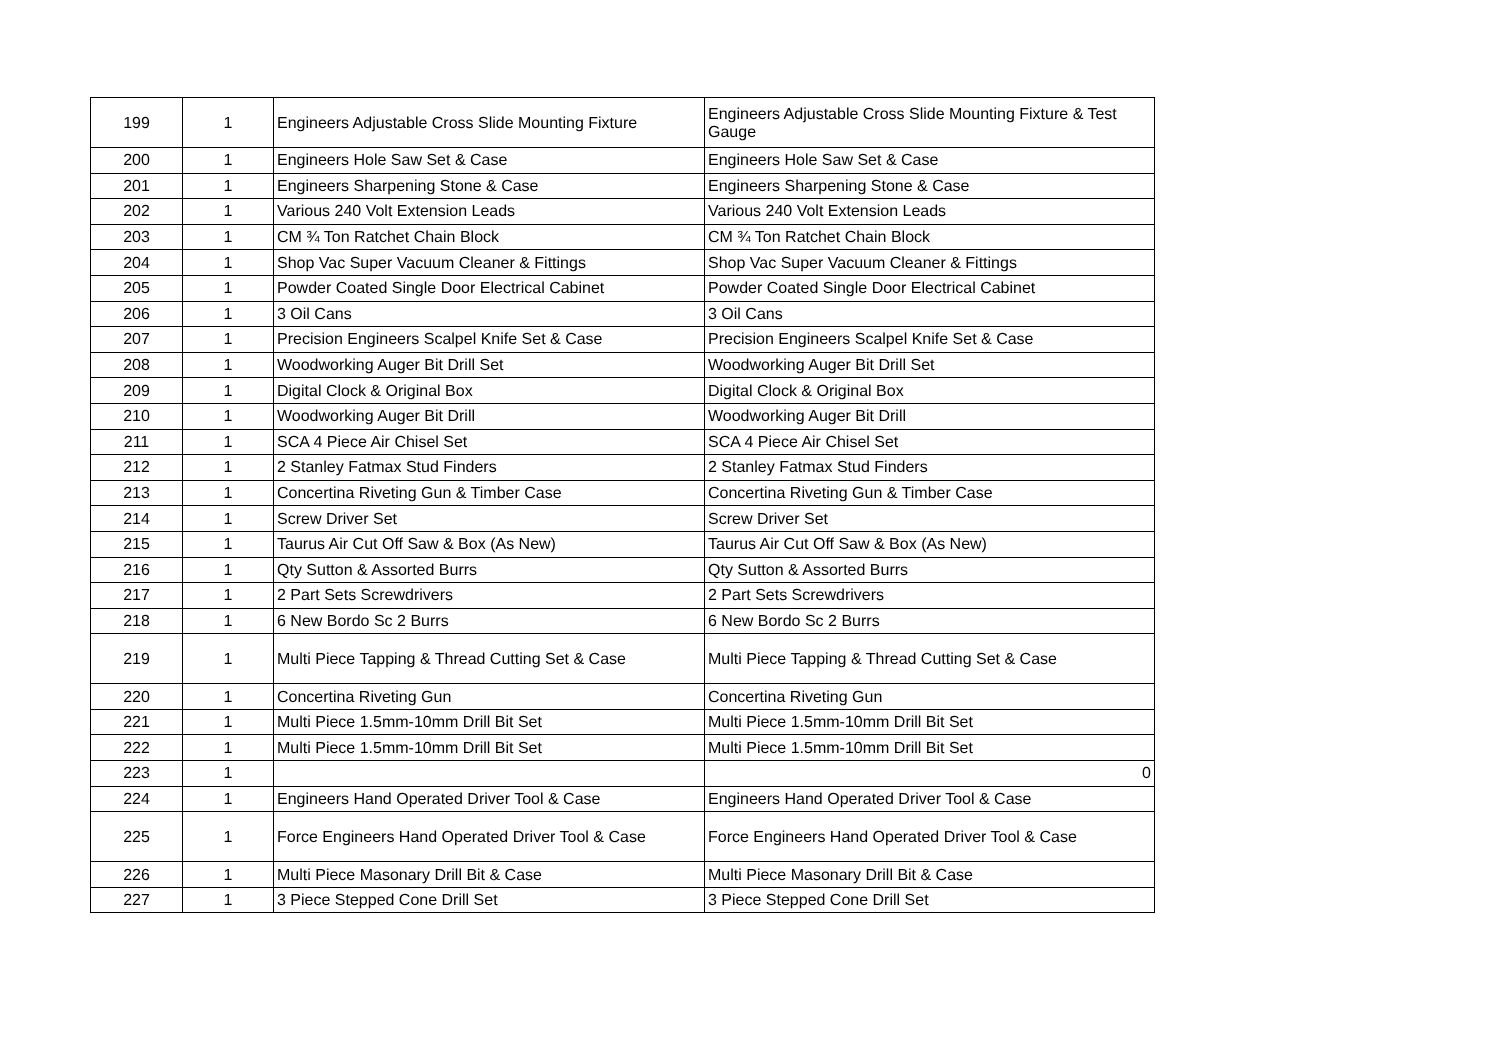| 199 | 1 | Engineers Adjustable Cross Slide Mounting Fixture | Engineers Adjustable Cross Slide Mounting Fixture & Test Gauge |
| 200 | 1 | Engineers Hole Saw Set & Case | Engineers Hole Saw Set & Case |
| 201 | 1 | Engineers Sharpening Stone & Case | Engineers Sharpening Stone & Case |
| 202 | 1 | Various 240 Volt Extension Leads | Various 240 Volt Extension Leads |
| 203 | 1 | CM ¾ Ton Ratchet Chain Block | CM ¾ Ton Ratchet Chain Block |
| 204 | 1 | Shop Vac Super Vacuum Cleaner & Fittings | Shop Vac Super Vacuum Cleaner & Fittings |
| 205 | 1 | Powder Coated Single Door Electrical Cabinet | Powder Coated Single Door Electrical Cabinet |
| 206 | 1 | 3 Oil Cans | 3 Oil Cans |
| 207 | 1 | Precision Engineers Scalpel Knife Set & Case | Precision Engineers Scalpel Knife Set & Case |
| 208 | 1 | Woodworking Auger Bit Drill Set | Woodworking Auger Bit Drill Set |
| 209 | 1 | Digital Clock & Original Box | Digital Clock & Original Box |
| 210 | 1 | Woodworking Auger Bit Drill | Woodworking Auger Bit Drill |
| 211 | 1 | SCA 4 Piece Air Chisel Set | SCA 4 Piece Air Chisel Set |
| 212 | 1 | 2 Stanley Fatmax Stud Finders | 2 Stanley Fatmax Stud Finders |
| 213 | 1 | Concertina Riveting Gun & Timber Case | Concertina Riveting Gun & Timber Case |
| 214 | 1 | Screw Driver Set | Screw Driver Set |
| 215 | 1 | Taurus Air Cut Off Saw & Box (As New) | Taurus Air Cut Off Saw & Box (As New) |
| 216 | 1 | Qty Sutton & Assorted Burrs | Qty Sutton & Assorted Burrs |
| 217 | 1 | 2 Part Sets Screwdrivers | 2 Part Sets Screwdrivers |
| 218 | 1 | 6 New Bordo Sc 2 Burrs | 6 New Bordo Sc 2 Burrs |
| 219 | 1 | Multi Piece Tapping & Thread Cutting Set & Case | Multi Piece Tapping & Thread Cutting Set & Case |
| 220 | 1 | Concertina Riveting Gun | Concertina Riveting Gun |
| 221 | 1 | Multi Piece 1.5mm-10mm Drill Bit Set | Multi Piece 1.5mm-10mm Drill Bit Set |
| 222 | 1 | Multi Piece 1.5mm-10mm Drill Bit Set | Multi Piece 1.5mm-10mm Drill Bit Set |
| 223 | 1 | | 0 |
| 224 | 1 | Engineers Hand Operated Driver Tool & Case | Engineers Hand Operated Driver Tool & Case |
| 225 | 1 | Force Engineers Hand Operated Driver Tool & Case | Force Engineers Hand Operated Driver Tool & Case |
| 226 | 1 | Multi Piece Masonary Drill Bit & Case | Multi Piece Masonary Drill Bit & Case |
| 227 | 1 | 3 Piece Stepped Cone Drill Set | 3 Piece Stepped Cone Drill Set |